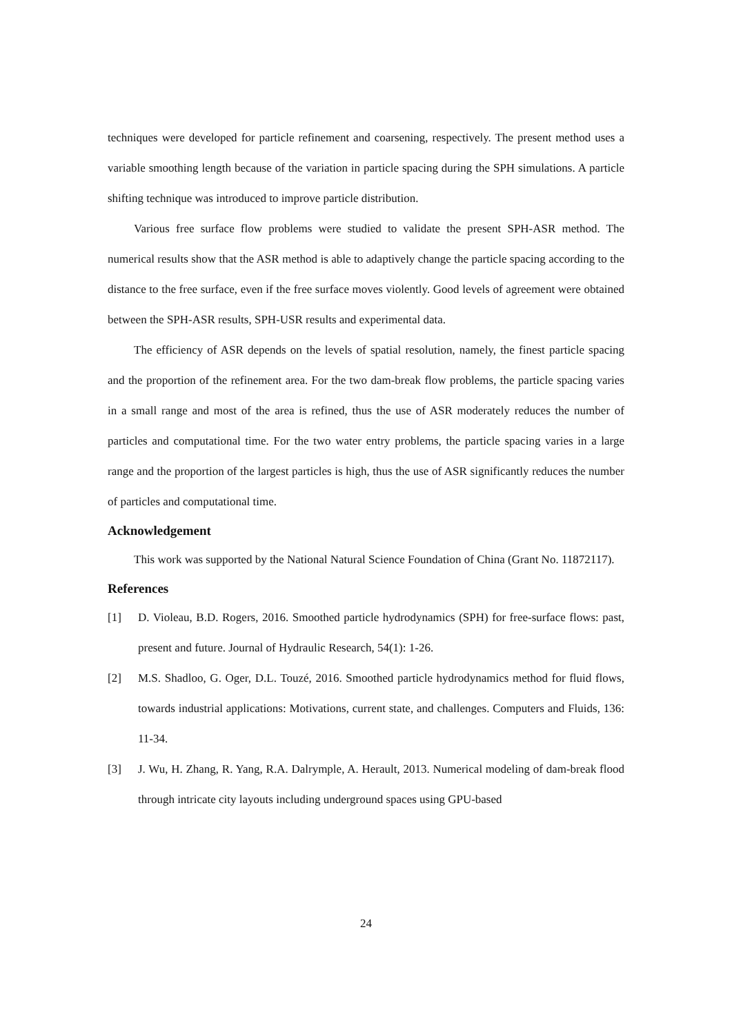techniques were developed for particle refinement and coarsening, respectively. The present method uses a variable smoothing length because of the variation in particle spacing during the SPH simulations. A particle shifting technique was introduced to improve particle distribution.
Various free surface flow problems were studied to validate the present SPH-ASR method. The numerical results show that the ASR method is able to adaptively change the particle spacing according to the distance to the free surface, even if the free surface moves violently. Good levels of agreement were obtained between the SPH-ASR results, SPH-USR results and experimental data.
The efficiency of ASR depends on the levels of spatial resolution, namely, the finest particle spacing and the proportion of the refinement area. For the two dam-break flow problems, the particle spacing varies in a small range and most of the area is refined, thus the use of ASR moderately reduces the number of particles and computational time. For the two water entry problems, the particle spacing varies in a large range and the proportion of the largest particles is high, thus the use of ASR significantly reduces the number of particles and computational time.
Acknowledgement
This work was supported by the National Natural Science Foundation of China (Grant No. 11872117).
References
[1] D. Violeau, B.D. Rogers, 2016. Smoothed particle hydrodynamics (SPH) for free-surface flows: past, present and future. Journal of Hydraulic Research, 54(1): 1-26.
[2] M.S. Shadloo, G. Oger, D.L. Touzé, 2016. Smoothed particle hydrodynamics method for fluid flows, towards industrial applications: Motivations, current state, and challenges. Computers and Fluids, 136: 11-34.
[3] J. Wu, H. Zhang, R. Yang, R.A. Dalrymple, A. Herault, 2013. Numerical modeling of dam-break flood through intricate city layouts including underground spaces using GPU-based
24